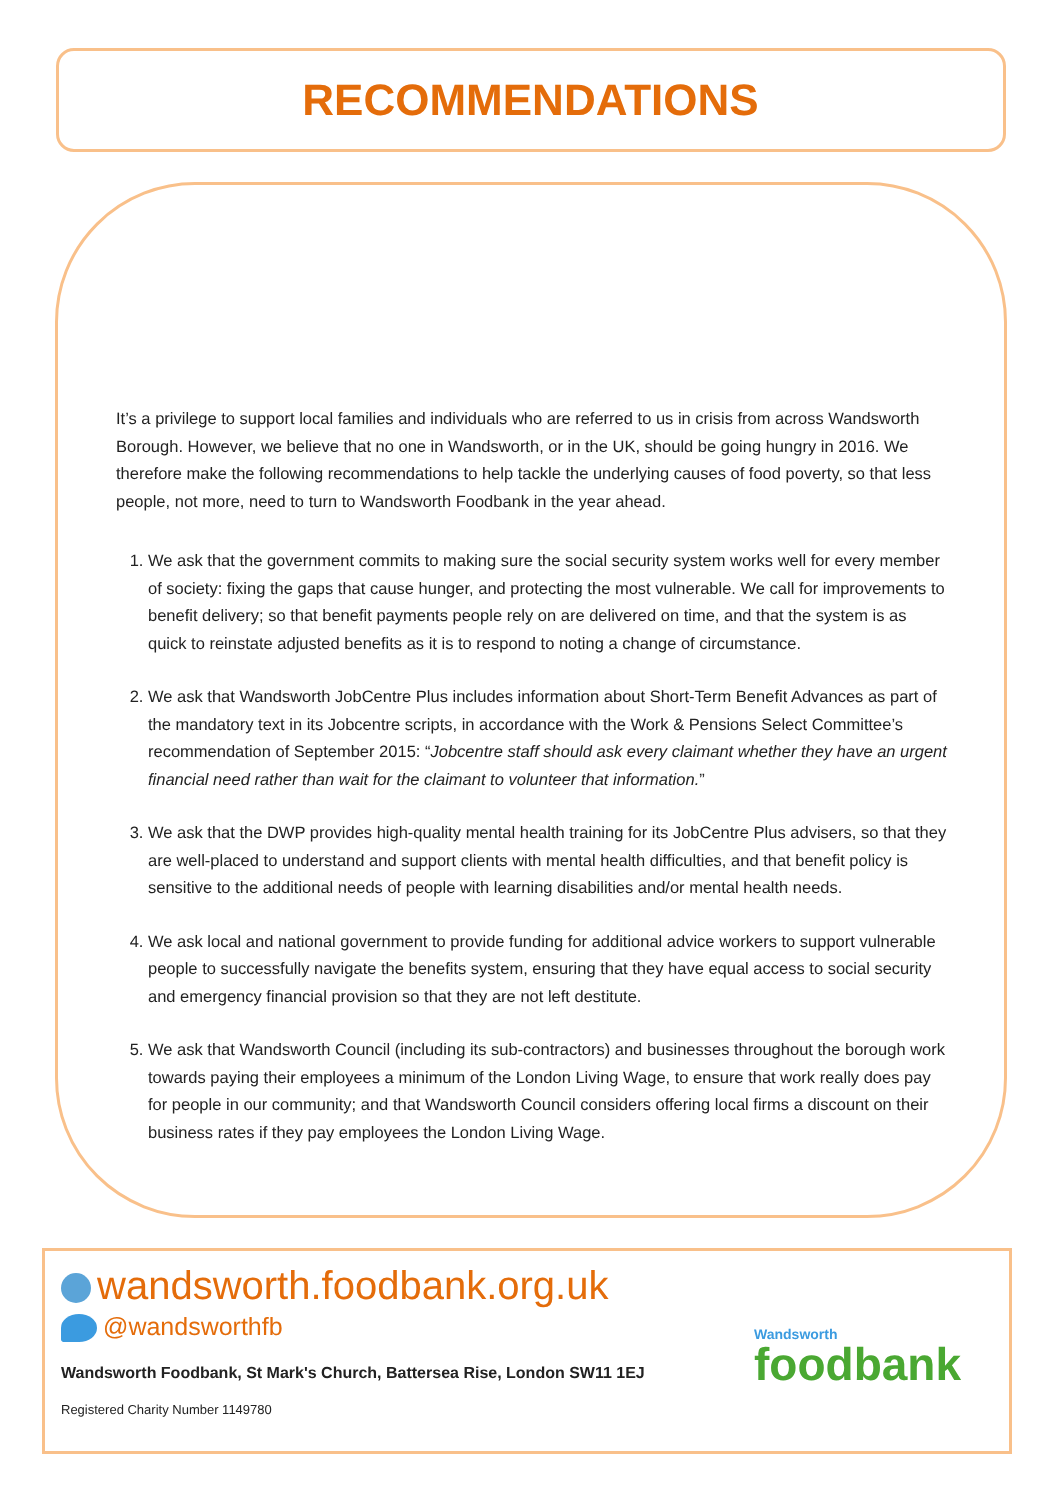RECOMMENDATIONS
It’s a privilege to support local families and individuals who are referred to us in crisis from across Wandsworth Borough. However, we believe that no one in Wandsworth, or in the UK, should be going hungry in 2016. We therefore make the following recommendations to help tackle the underlying causes of food poverty, so that less people, not more, need to turn to Wandsworth Foodbank in the year ahead.
1. We ask that the government commits to making sure the social security system works well for every member of society: fixing the gaps that cause hunger, and protecting the most vulnerable. We call for improvements to benefit delivery; so that benefit payments people rely on are delivered on time, and that the system is as quick to reinstate adjusted benefits as it is to respond to noting a change of circumstance.
2. We ask that Wandsworth JobCentre Plus includes information about Short-Term Benefit Advances as part of the mandatory text in its Jobcentre scripts, in accordance with the Work & Pensions Select Committee’s recommendation of September 2015: “Jobcentre staff should ask every claimant whether they have an urgent financial need rather than wait for the claimant to volunteer that information.”
3. We ask that the DWP provides high-quality mental health training for its JobCentre Plus advisers, so that they are well-placed to understand and support clients with mental health difficulties, and that benefit policy is sensitive to the additional needs of people with learning disabilities and/or mental health needs.
4. We ask local and national government to provide funding for additional advice workers to support vulnerable people to successfully navigate the benefits system, ensuring that they have equal access to social security and emergency financial provision so that they are not left destitute.
5. We ask that Wandsworth Council (including its sub-contractors) and businesses throughout the borough work towards paying their employees a minimum of the London Living Wage, to ensure that work really does pay for people in our community; and that Wandsworth Council considers offering local firms a discount on their business rates if they pay employees the London Living Wage.
wandsworth.foodbank.org.uk
@wandsworthfb
Wandsworth Foodbank, St Mark's Church, Battersea Rise, London SW11 1EJ
Registered Charity Number 1149780
Wandsworth
foodbank